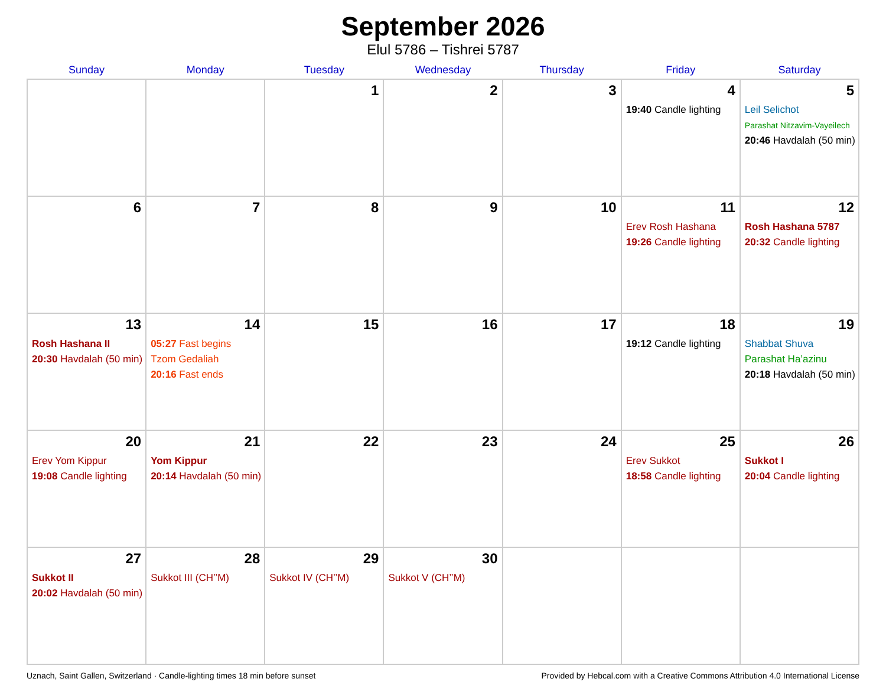September 2026
Elul 5786 – Tishrei 5787
| Sunday | Monday | Tuesday | Wednesday | Thursday | Friday | Saturday |
| --- | --- | --- | --- | --- | --- | --- |
| | | 1 | 2 | 3 | 4 19:40 Candle lighting | 5 Leil Selichot Parashat Nitzavim-Vayeilech 20:46 Havdalah (50 min) |
| 6 | 7 | 8 | 9 | 10 | 11 Erev Rosh Hashana 19:26 Candle lighting | 12 Rosh Hashana 5787 20:32 Candle lighting |
| 13 Rosh Hashana II 20:30 Havdalah (50 min) | 14 05:27 Fast begins Tzom Gedaliah 20:16 Fast ends | 15 | 16 | 17 | 18 19:12 Candle lighting | 19 Shabbat Shuva Parashat Ha’azinu 20:18 Havdalah (50 min) |
| 20 Erev Yom Kippur 19:08 Candle lighting | 21 Yom Kippur 20:14 Havdalah (50 min) | 22 | 23 | 24 | 25 Erev Sukkot 18:58 Candle lighting | 26 Sukkot I 20:04 Candle lighting |
| 27 Sukkot II 20:02 Havdalah (50 min) | 28 Sukkot III (CH’’M) | 29 Sukkot IV (CH’’M) | 30 Sukkot V (CH’’M) | | | |
Uznach, Saint Gallen, Switzerland · Candle-lighting times 18 min before sunset Provided by Hebcal.com with a Creative Commons Attribution 4.0 International License